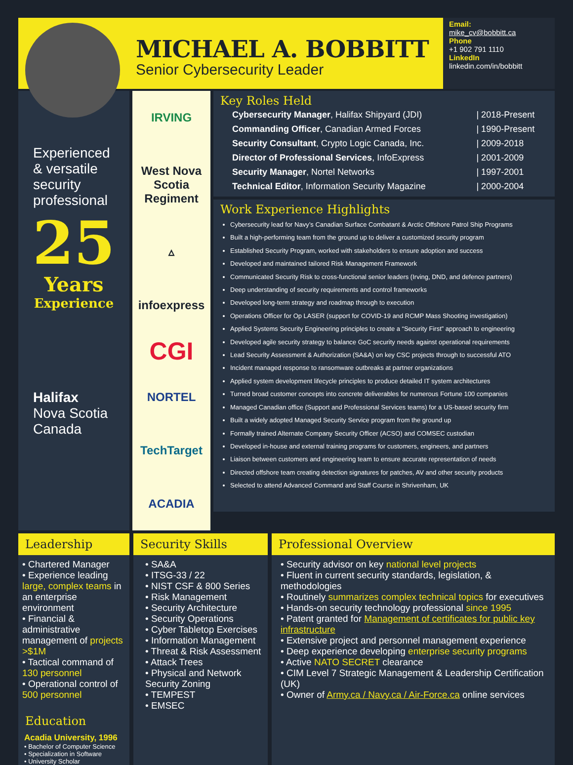MICHAEL A. BOBBITT
Senior Cybersecurity Leader
Email:
mike_cv@bobbitt.ca
Phone
+1 902 791 1110
LinkedIn
linkedin.com/in/bobbitt
Experienced & versatile security professional
25
Years
Experience
Halifax
Nova Scotia
Canada
IRVING
West Nova Scotia Regiment
▵
infoexpress
CGI
NORTEL
TechTarget
ACADIA
Key Roles Held
| Cybersecurity Manager , Halifax Shipyard (JDI) | / 2018-Present |
| Commanding Officer , Canadian Armed Forces | / 1990-Present |
| Security Consultant , Crypto Logic Canada, Inc. | / 2009-2018 |
| Director of Professional Services , InfoExpress | / 2001-2009 |
| Security Manager , Nortel Networks | / 1997-2001 |
| Technical Editor , Information Security Magazine | / 2000-2004 |
Work Experience Highlights
Cybersecurity lead for Navy’s Canadian Surface Combatant & Arctic Offshore Patrol Ship Programs
Built a high-performing team from the ground up to deliver a customized security program
Established Security Program, worked with stakeholders to ensure adoption and success
Developed and maintained tailored Risk Management Framework
Communicated Security Risk to cross-functional senior leaders (Irving, DND, and defence partners)
Deep understanding of security requirements and control frameworks
Developed long-term strategy and roadmap through to execution
Operations Officer for Op LASER (support for COVID-19 and RCMP Mass Shooting investigation)
Applied Systems Security Engineering principles to create a “Security First” approach to engineering
Developed agile security strategy to balance GoC security needs against operational requirements
Lead Security Assessment & Authorization (SA&A) on key CSC projects through to successful ATO
Incident managed response to ransomware outbreaks at partner organizations
Applied system development lifecycle principles to produce detailed IT system architectures
Turned broad customer concepts into concrete deliverables for numerous Fortune 100 companies
Managed Canadian office (Support and Professional Services teams) for a US-based security firm
Built a widely adopted Managed Security Service program from the ground up
Formally trained Alternate Company Security Officer (ACSO) and COMSEC custodian
Developed in-house and external training programs for customers, engineers, and partners
Liaison between customers and engineering team to ensure accurate representation of needs
Directed offshore team creating detection signatures for patches, AV and other security products
Selected to attend Advanced Command and Staff Course in Shrivenham, UK
Leadership
• Chartered Manager
• Experience leading large, complex teams in an enterprise environment
• Financial & administrative management of projects >$1M
• Tactical command of 130 personnel
• Operational control of 500 personnel
Education
Acadia University, 1996
• Bachelor of Computer Science
• Specialization in Software
• University Scholar
Security Skills
• SA&A
• ITSG-33 / 22
• NIST CSF & 800 Series
• Risk Management
• Security Architecture
• Security Operations
• Cyber Tabletop Exercises
• Information Management
• Threat & Risk Assessment
• Attack Trees
• Physical and Network Security Zoning
• TEMPEST
• EMSEC
Professional Overview
• Security advisor on key national level projects
• Fluent in current security standards, legislation, & methodologies
• Routinely summarizes complex technical topics for executives
• Hands-on security technology professional since 1995
• Patent granted for Management of certificates for public key infrastructure
• Extensive project and personnel management experience
• Deep experience developing enterprise security programs
• Active NATO SECRET clearance
• CIM Level 7 Strategic Management & Leadership Certification (UK)
• Owner of Army.ca / Navy.ca / Air-Force.ca online services